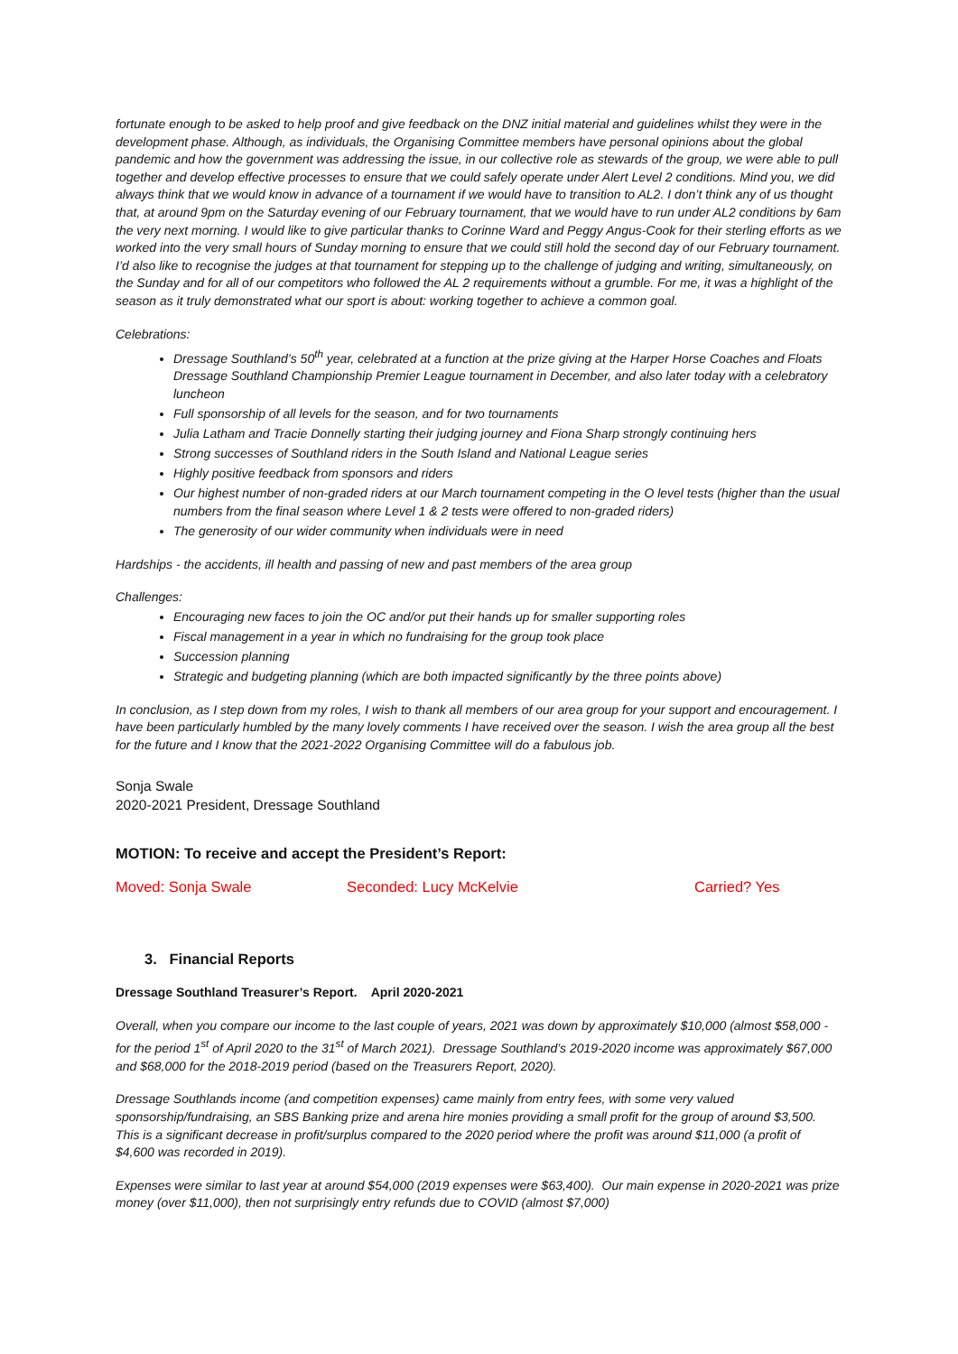fortunate enough to be asked to help proof and give feedback on the DNZ initial material and guidelines whilst they were in the development phase. Although, as individuals, the Organising Committee members have personal opinions about the global pandemic and how the government was addressing the issue, in our collective role as stewards of the group, we were able to pull together and develop effective processes to ensure that we could safely operate under Alert Level 2 conditions. Mind you, we did always think that we would know in advance of a tournament if we would have to transition to AL2. I don’t think any of us thought that, at around 9pm on the Saturday evening of our February tournament, that we would have to run under AL2 conditions by 6am the very next morning. I would like to give particular thanks to Corinne Ward and Peggy Angus-Cook for their sterling efforts as we worked into the very small hours of Sunday morning to ensure that we could still hold the second day of our February tournament. I’d also like to recognise the judges at that tournament for stepping up to the challenge of judging and writing, simultaneously, on the Sunday and for all of our competitors who followed the AL 2 requirements without a grumble. For me, it was a highlight of the season as it truly demonstrated what our sport is about: working together to achieve a common goal.
Celebrations:
Dressage Southland’s 50<sup>th</sup> year, celebrated at a function at the prize giving at the Harper Horse Coaches and Floats Dressage Southland Championship Premier League tournament in December, and also later today with a celebratory luncheon
Full sponsorship of all levels for the season, and for two tournaments
Julia Latham and Tracie Donnelly starting their judging journey and Fiona Sharp strongly continuing hers
Strong successes of Southland riders in the South Island and National League series
Highly positive feedback from sponsors and riders
Our highest number of non-graded riders at our March tournament competing in the O level tests (higher than the usual numbers from the final season where Level 1 & 2 tests were offered to non-graded riders)
The generosity of our wider community when individuals were in need
Hardships - the accidents, ill health and passing of new and past members of the area group
Challenges:
Encouraging new faces to join the OC and/or put their hands up for smaller supporting roles
Fiscal management in a year in which no fundraising for the group took place
Succession planning
Strategic and budgeting planning (which are both impacted significantly by the three points above)
In conclusion, as I step down from my roles, I wish to thank all members of our area group for your support and encouragement. I have been particularly humbled by the many lovely comments I have received over the season. I wish the area group all the best for the future and I know that the 2021-2022 Organising Committee will do a fabulous job.
Sonja Swale
2020-2021 President, Dressage Southland
MOTION: To receive and accept the President’s Report:
Moved: Sonja Swale Seconded: Lucy McKelvie Carried? Yes
3. Financial Reports
Dressage Southland Treasurer’s Report. April 2020-2021
Overall, when you compare our income to the last couple of years, 2021 was down by approximately $10,000 (almost $58,000 - for the period 1<sup>st</sup> of April 2020 to the 31<sup>st</sup> of March 2021). Dressage Southland’s 2019-2020 income was approximately $67,000 and $68,000 for the 2018-2019 period (based on the Treasurers Report, 2020).
Dressage Southlands income (and competition expenses) came mainly from entry fees, with some very valued sponsorship/fundraising, an SBS Banking prize and arena hire monies providing a small profit for the group of around $3,500. This is a significant decrease in profit/surplus compared to the 2020 period where the profit was around $11,000 (a profit of $4,600 was recorded in 2019).
Expenses were similar to last year at around $54,000 (2019 expenses were $63,400). Our main expense in 2020-2021 was prize money (over $11,000), then not surprisingly entry refunds due to COVID (almost $7,000)